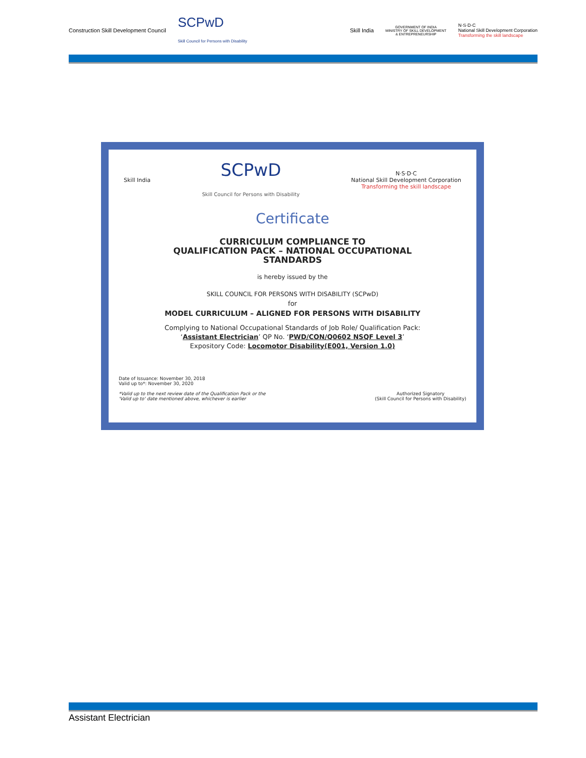Construction Skill Development Council
SCPwD
Skill Council for Persons with Disability
Skill India
GOVERNMENT OF INDIA
MINISTRY OF SKILL DEVELOPMENT
& ENTREPRENEURSHIP
N·S·D·C
National Skill Development Corporation
Transforming the skill landscape
Skill India
SCPwD
Skill Council for Persons with Disability
N·S·D·C
National Skill Development Corporation
Transforming the skill landscape
Certificate
CURRICULUM COMPLIANCE TO
QUALIFICATION PACK – NATIONAL OCCUPATIONAL
STANDARDS
is hereby issued by the
SKILL COUNCIL FOR PERSONS WITH DISABILITY (SCPwD)
for
MODEL CURRICULUM – ALIGNED FOR PERSONS WITH DISABILITY
Complying to National Occupational Standards of Job Role/ Qualification Pack:
‘Assistant Electrician’ QP No. ‘PWD/CON/Q0602 NSQF Level 3’
Expository Code: Locomotor Disability(E001, Version 1.0)
Date of Issuance: November 30, 2018
Valid up to*: November 30, 2020
*Valid up to the next review date of the Qualification Pack or the
'Valid up to' date mentioned above, whichever is earlier
Authorized Signatory
(Skill Council for Persons with Disability)
Assistant Electrician